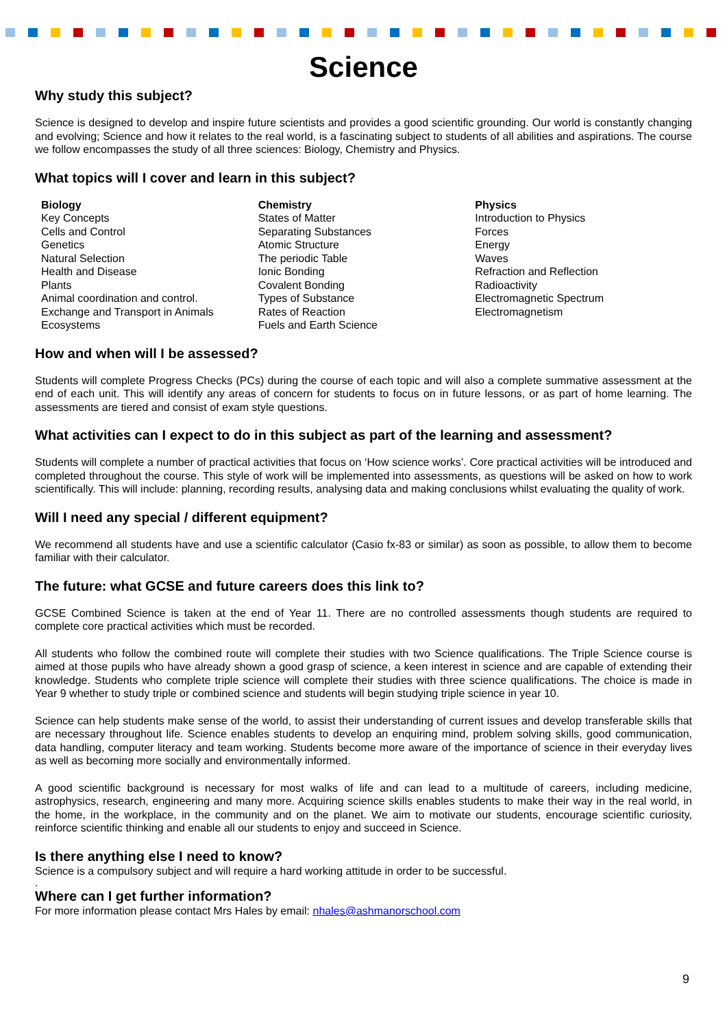Science
Why study this subject?
Science is designed to develop and inspire future scientists and provides a good scientific grounding. Our world is constantly changing and evolving; Science and how it relates to the real world, is a fascinating subject to students of all abilities and aspirations. The course we follow encompasses the study of all three sciences: Biology, Chemistry and Physics.
What topics will I cover and learn in this subject?
Biology
Key Concepts
Cells and Control
Genetics
Natural Selection
Health and Disease
Plants
Animal coordination and control.
Exchange and Transport in Animals
Ecosystems
Chemistry
States of Matter
Separating Substances
Atomic Structure
The periodic Table
Ionic Bonding
Covalent Bonding
Types of Substance
Rates of Reaction
Fuels and Earth Science
Physics
Introduction to Physics
Forces
Energy
Waves
Refraction and Reflection
Radioactivity
Electromagnetic Spectrum
Electromagnetism
How and when will I be assessed?
Students will complete Progress Checks (PCs) during the course of each topic and will also a complete summative assessment at the end of each unit. This will identify any areas of concern for students to focus on in future lessons, or as part of home learning. The assessments are tiered and consist of exam style questions.
What activities can I expect to do in this subject as part of the learning and assessment?
Students will complete a number of practical activities that focus on ‘How science works’. Core practical activities will be introduced and completed throughout the course. This style of work will be implemented into assessments, as questions will be asked on how to work scientifically. This will include: planning, recording results, analysing data and making conclusions whilst evaluating the quality of work.
Will I need any special / different equipment?
We recommend all students have and use a scientific calculator (Casio fx-83 or similar) as soon as possible, to allow them to become familiar with their calculator.
The future: what GCSE and future careers does this link to?
GCSE Combined Science is taken at the end of Year 11. There are no controlled assessments though students are required to complete core practical activities which must be recorded.
All students who follow the combined route will complete their studies with two Science qualifications. The Triple Science course is aimed at those pupils who have already shown a good grasp of science, a keen interest in science and are capable of extending their knowledge. Students who complete triple science will complete their studies with three science qualifications. The choice is made in Year 9 whether to study triple or combined science and students will begin studying triple science in year 10.
Science can help students make sense of the world, to assist their understanding of current issues and develop transferable skills that are necessary throughout life. Science enables students to develop an enquiring mind, problem solving skills, good communication, data handling, computer literacy and team working. Students become more aware of the importance of science in their everyday lives as well as becoming more socially and environmentally informed.
A good scientific background is necessary for most walks of life and can lead to a multitude of careers, including medicine, astrophysics, research, engineering and many more. Acquiring science skills enables students to make their way in the real world, in the home, in the workplace, in the community and on the planet. We aim to motivate our students, encourage scientific curiosity, reinforce scientific thinking and enable all our students to enjoy and succeed in Science.
Is there anything else I need to know?
Science is a compulsory subject and will require a hard working attitude in order to be successful.
.
Where can I get further information?
For more information please contact Mrs Hales by email: nhales@ashmanorschool.com
9